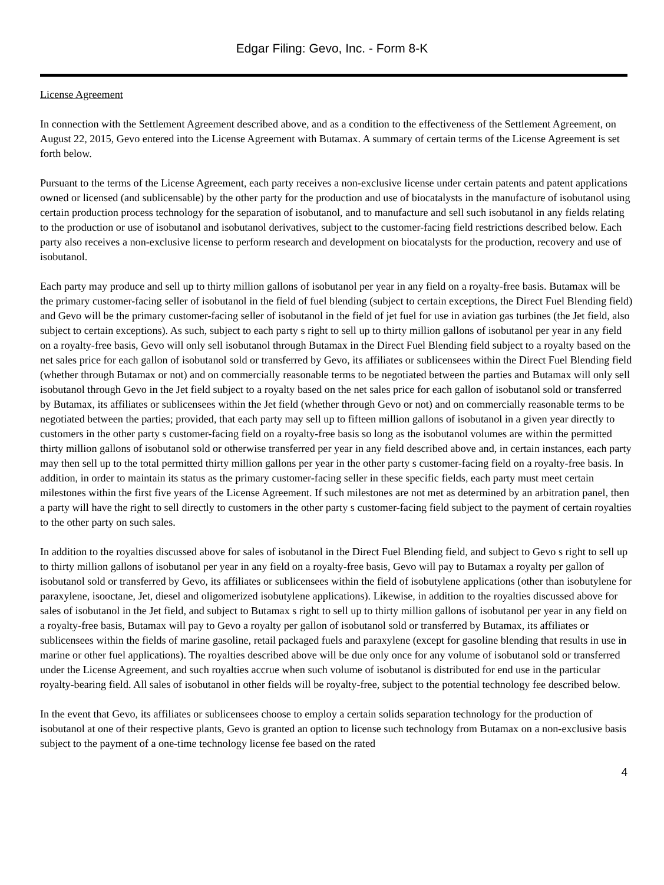Edgar Filing: Gevo, Inc. - Form 8-K
License Agreement
In connection with the Settlement Agreement described above, and as a condition to the effectiveness of the Settlement Agreement, on August 22, 2015, Gevo entered into the License Agreement with Butamax. A summary of certain terms of the License Agreement is set forth below.
Pursuant to the terms of the License Agreement, each party receives a non-exclusive license under certain patents and patent applications owned or licensed (and sublicensable) by the other party for the production and use of biocatalysts in the manufacture of isobutanol using certain production process technology for the separation of isobutanol, and to manufacture and sell such isobutanol in any fields relating to the production or use of isobutanol and isobutanol derivatives, subject to the customer-facing field restrictions described below. Each party also receives a non-exclusive license to perform research and development on biocatalysts for the production, recovery and use of isobutanol.
Each party may produce and sell up to thirty million gallons of isobutanol per year in any field on a royalty-free basis. Butamax will be the primary customer-facing seller of isobutanol in the field of fuel blending (subject to certain exceptions, the Direct Fuel Blending field) and Gevo will be the primary customer-facing seller of isobutanol in the field of jet fuel for use in aviation gas turbines (the Jet field, also subject to certain exceptions). As such, subject to each party s right to sell up to thirty million gallons of isobutanol per year in any field on a royalty-free basis, Gevo will only sell isobutanol through Butamax in the Direct Fuel Blending field subject to a royalty based on the net sales price for each gallon of isobutanol sold or transferred by Gevo, its affiliates or sublicensees within the Direct Fuel Blending field (whether through Butamax or not) and on commercially reasonable terms to be negotiated between the parties and Butamax will only sell isobutanol through Gevo in the Jet field subject to a royalty based on the net sales price for each gallon of isobutanol sold or transferred by Butamax, its affiliates or sublicensees within the Jet field (whether through Gevo or not) and on commercially reasonable terms to be negotiated between the parties; provided, that each party may sell up to fifteen million gallons of isobutanol in a given year directly to customers in the other party s customer-facing field on a royalty-free basis so long as the isobutanol volumes are within the permitted thirty million gallons of isobutanol sold or otherwise transferred per year in any field described above and, in certain instances, each party may then sell up to the total permitted thirty million gallons per year in the other party s customer-facing field on a royalty-free basis. In addition, in order to maintain its status as the primary customer-facing seller in these specific fields, each party must meet certain milestones within the first five years of the License Agreement. If such milestones are not met as determined by an arbitration panel, then a party will have the right to sell directly to customers in the other party s customer-facing field subject to the payment of certain royalties to the other party on such sales.
In addition to the royalties discussed above for sales of isobutanol in the Direct Fuel Blending field, and subject to Gevo s right to sell up to thirty million gallons of isobutanol per year in any field on a royalty-free basis, Gevo will pay to Butamax a royalty per gallon of isobutanol sold or transferred by Gevo, its affiliates or sublicensees within the field of isobutylene applications (other than isobutylene for paraxylene, isooctane, Jet, diesel and oligomerized isobutylene applications). Likewise, in addition to the royalties discussed above for sales of isobutanol in the Jet field, and subject to Butamax s right to sell up to thirty million gallons of isobutanol per year in any field on a royalty-free basis, Butamax will pay to Gevo a royalty per gallon of isobutanol sold or transferred by Butamax, its affiliates or sublicensees within the fields of marine gasoline, retail packaged fuels and paraxylene (except for gasoline blending that results in use in marine or other fuel applications). The royalties described above will be due only once for any volume of isobutanol sold or transferred under the License Agreement, and such royalties accrue when such volume of isobutanol is distributed for end use in the particular royalty-bearing field. All sales of isobutanol in other fields will be royalty-free, subject to the potential technology fee described below.
In the event that Gevo, its affiliates or sublicensees choose to employ a certain solids separation technology for the production of isobutanol at one of their respective plants, Gevo is granted an option to license such technology from Butamax on a non-exclusive basis subject to the payment of a one-time technology license fee based on the rated
4